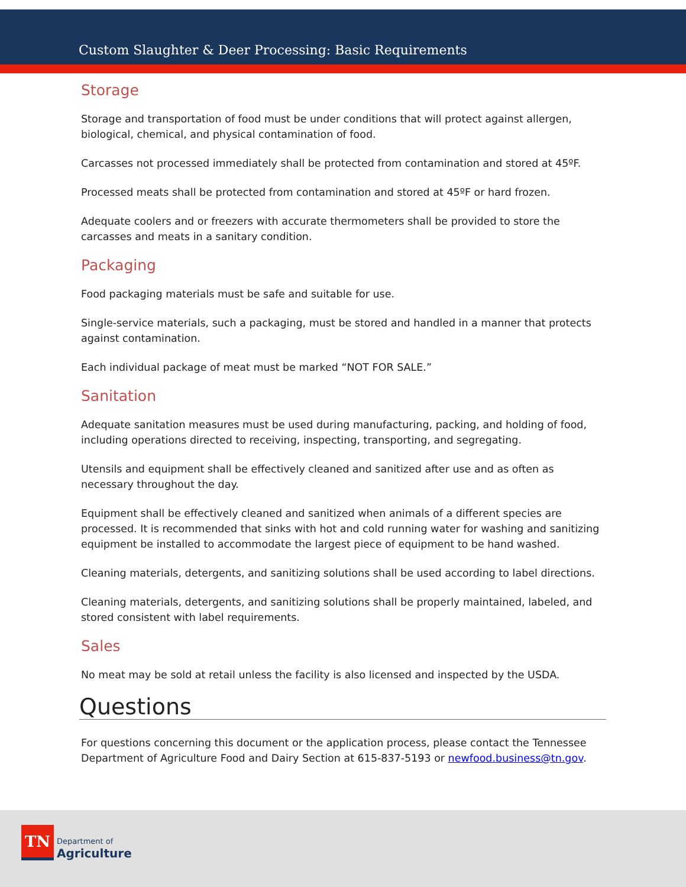Custom Slaughter & Deer Processing: Basic Requirements
Storage
Storage and transportation of food must be under conditions that will protect against allergen, biological, chemical, and physical contamination of food.
Carcasses not processed immediately shall be protected from contamination and stored at 45ºF.
Processed meats shall be protected from contamination and stored at 45ºF or hard frozen.
Adequate coolers and or freezers with accurate thermometers shall be provided to store the carcasses and meats in a sanitary condition.
Packaging
Food packaging materials must be safe and suitable for use.
Single-service materials, such a packaging, must be stored and handled in a manner that protects against contamination.
Each individual package of meat must be marked “NOT FOR SALE.”
Sanitation
Adequate sanitation measures must be used during manufacturing, packing, and holding of food, including operations directed to receiving, inspecting, transporting, and segregating.
Utensils and equipment shall be effectively cleaned and sanitized after use and as often as necessary throughout the day.
Equipment shall be effectively cleaned and sanitized when animals of a different species are processed. It is recommended that sinks with hot and cold running water for washing and sanitizing equipment be installed to accommodate the largest piece of equipment to be hand washed.
Cleaning materials, detergents, and sanitizing solutions shall be used according to label directions.
Cleaning materials, detergents, and sanitizing solutions shall be properly maintained, labeled, and stored consistent with label requirements.
Sales
No meat may be sold at retail unless the facility is also licensed and inspected by the USDA.
Questions
For questions concerning this document or the application process, please contact the Tennessee Department of Agriculture Food and Dairy Section at 615-837-5193 or newfood.business@tn.gov.
TN
Department of
Agriculture